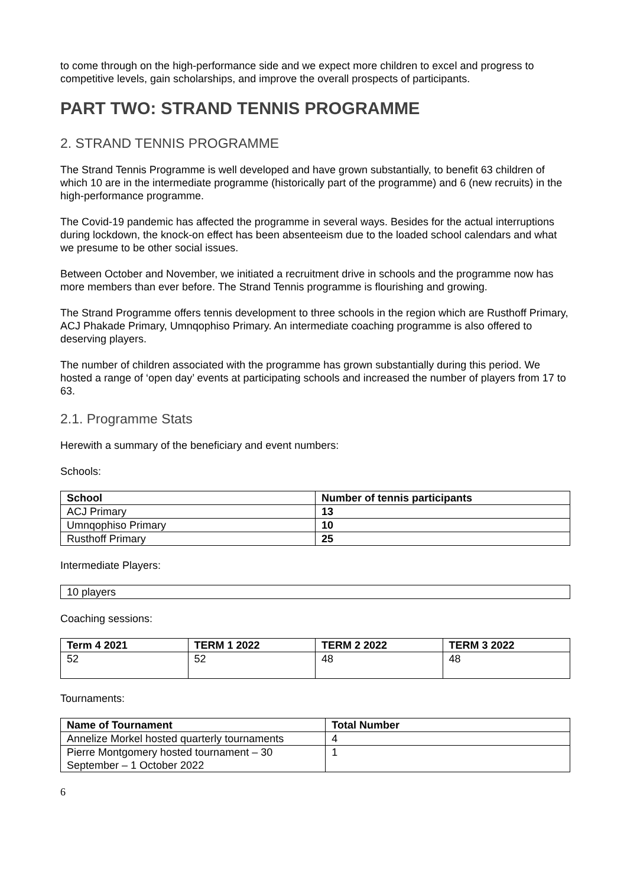to come through on the high-performance side and we expect more children to excel and progress to competitive levels, gain scholarships, and improve the overall prospects of participants.
PART TWO: STRAND TENNIS PROGRAMME
2. STRAND TENNIS PROGRAMME
The Strand Tennis Programme is well developed and have grown substantially, to benefit 63 children of which 10 are in the intermediate programme (historically part of the programme) and 6 (new recruits) in the high-performance programme.
The Covid-19 pandemic has affected the programme in several ways. Besides for the actual interruptions during lockdown, the knock-on effect has been absenteeism due to the loaded school calendars and what we presume to be other social issues.
Between October and November, we initiated a recruitment drive in schools and the programme now has more members than ever before. The Strand Tennis programme is flourishing and growing.
The Strand Programme offers tennis development to three schools in the region which are Rusthoff Primary, ACJ Phakade Primary, Umnqophiso Primary. An intermediate coaching programme is also offered to deserving players.
The number of children associated with the programme has grown substantially during this period. We hosted a range of ‘open day’ events at participating schools and increased the number of players from 17 to 63.
2.1. Programme Stats
Herewith a summary of the beneficiary and event numbers:
Schools:
| School | Number of tennis participants |
| --- | --- |
| ACJ Primary | 13 |
| Umnqophiso Primary | 10 |
| Rusthoff Primary | 25 |
Intermediate Players:
| 10 players |
Coaching sessions:
| Term 4 2021 | TERM 1 2022 | TERM 2 2022 | TERM 3 2022 |
| --- | --- | --- | --- |
| 52 | 52 | 48 | 48 |
Tournaments:
| Name of Tournament | Total Number |
| --- | --- |
| Annelize Morkel hosted quarterly tournaments | 4 |
| Pierre Montgomery hosted tournament – 30 September – 1 October 2022 | 1 |
6